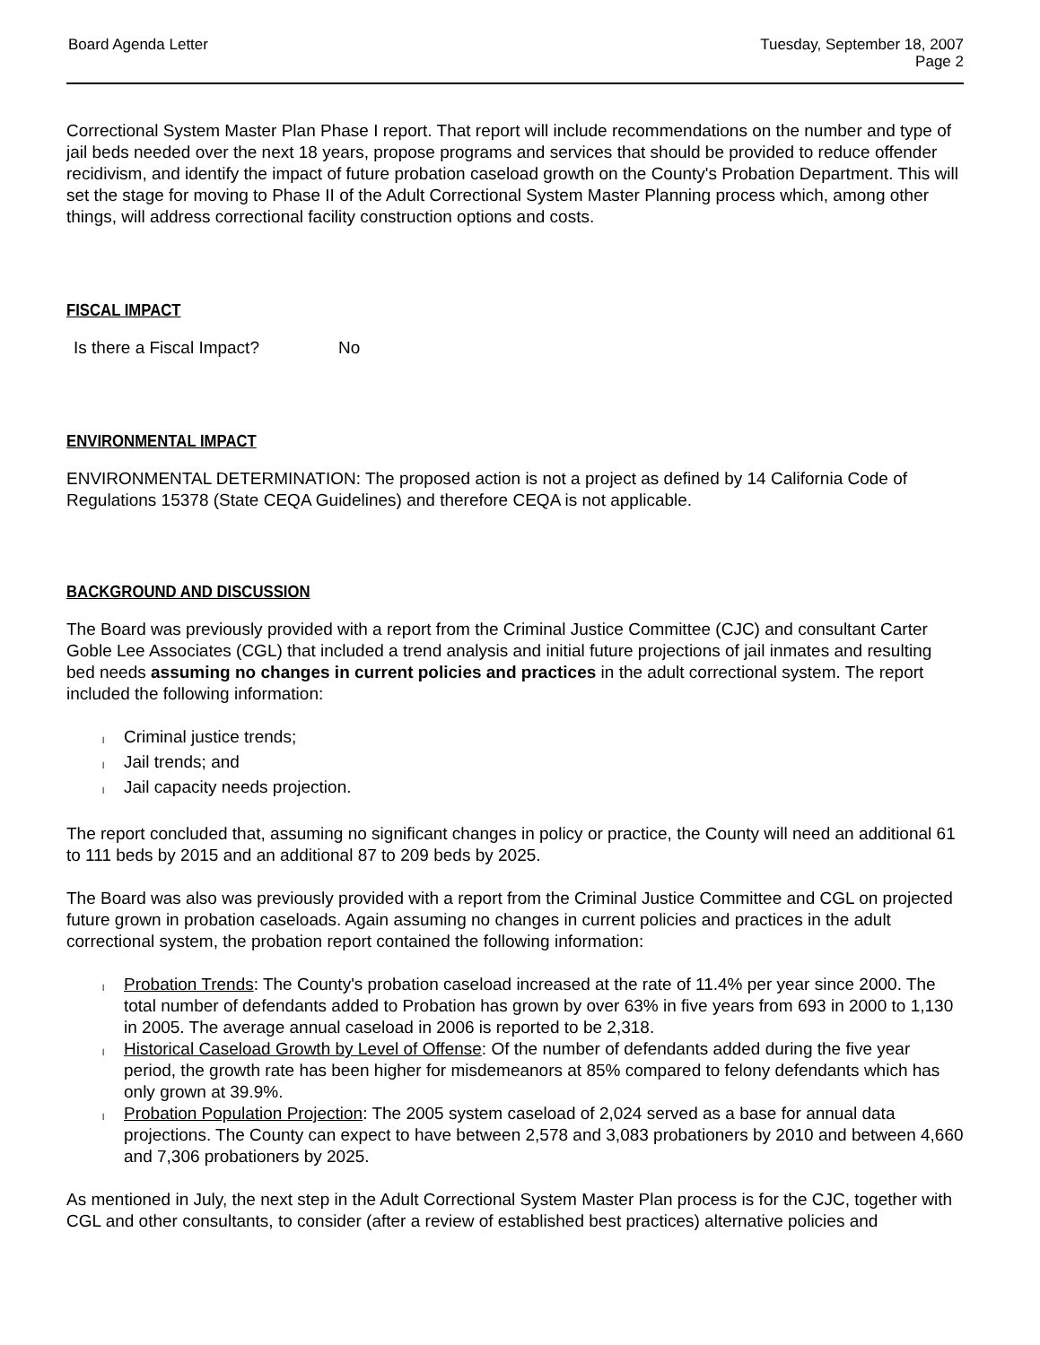Board Agenda Letter Tuesday, September 18, 2007
Page 2
Correctional System Master Plan Phase I report. That report will include recommendations on the number and type of jail beds needed over the next 18 years, propose programs and services that should be provided to reduce offender recidivism, and identify the impact of future probation caseload growth on the County's Probation Department. This will set the stage for moving to Phase II of the Adult Correctional System Master Planning process which, among other things, will address correctional facility construction options and costs.
FISCAL IMPACT
Is there a Fiscal Impact? No
ENVIRONMENTAL IMPACT
ENVIRONMENTAL DETERMINATION: The proposed action is not a project as defined by 14 California Code of Regulations 15378 (State CEQA Guidelines) and therefore CEQA is not applicable.
BACKGROUND AND DISCUSSION
The Board was previously provided with a report from the Criminal Justice Committee (CJC) and consultant Carter Goble Lee Associates (CGL) that included a trend analysis and initial future projections of jail inmates and resulting bed needs assuming no changes in current policies and practices in the adult correctional system. The report included the following information:
l Criminal justice trends;
l Jail trends; and
l Jail capacity needs projection.
The report concluded that, assuming no significant changes in policy or practice, the County will need an additional 61 to 111 beds by 2015 and an additional 87 to 209 beds by 2025.
The Board was also was previously provided with a report from the Criminal Justice Committee and CGL on projected future grown in probation caseloads. Again assuming no changes in current policies and practices in the adult correctional system, the probation report contained the following information:
l Probation Trends: The County's probation caseload increased at the rate of 11.4% per year since 2000. The total number of defendants added to Probation has grown by over 63% in five years from 693 in 2000 to 1,130 in 2005. The average annual caseload in 2006 is reported to be 2,318.
l Historical Caseload Growth by Level of Offense: Of the number of defendants added during the five year period, the growth rate has been higher for misdemeanors at 85% compared to felony defendants which has only grown at 39.9%.
l Probation Population Projection: The 2005 system caseload of 2,024 served as a base for annual data projections. The County can expect to have between 2,578 and 3,083 probationers by 2010 and between 4,660 and 7,306 probationers by 2025.
As mentioned in July, the next step in the Adult Correctional System Master Plan process is for the CJC, together with CGL and other consultants, to consider (after a review of established best practices) alternative policies and